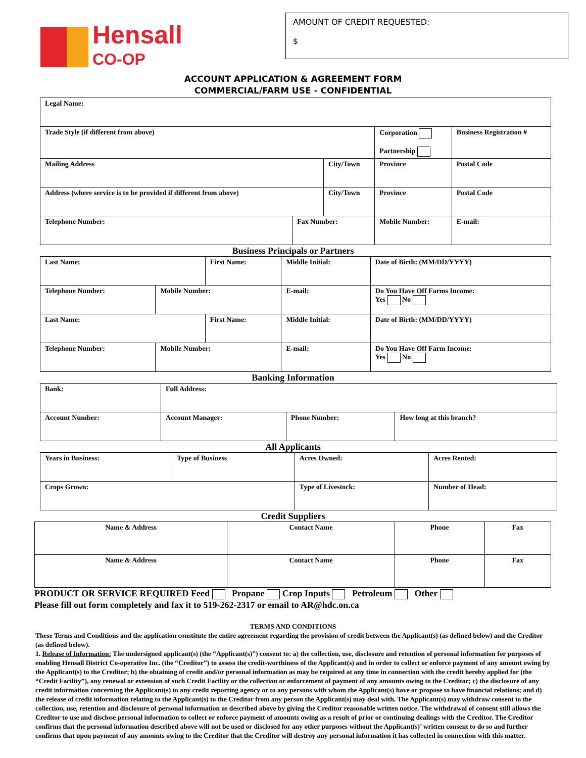Hensall
CO-OP
AMOUNT OF CREDIT REQUESTED:
$
ACCOUNT APPLICATION & AGREEMENT FORM
COMMERCIAL/FARM USE - CONFIDENTIAL
| Legal Name: | | | | | |
| Trade Style (if different from above) | | | Corporation Partnership | | Business Registration # |
| Mailing Address | | City/Town | | Province | Postal Code |
| Address (where service is to be provided if different from above) | | City/Town | | Province | Postal Code |
| Telephone Number: | Fax Number: | | Mobile Number: | | E-mail: |
Business Principals or Partners
| Last Name: | | First Name: | | Middle Initial: | Date of Birth: (MM/DD/YYYY) |
| Telephone Number: | Mobile Number: | | E-mail: | | Do You Have Off Farms Income: Yes No |
| Last Name: | | First Name: | | Middle Initial: | Date of Birth: (MM/DD/YYYY) |
| Telephone Number: | Mobile Number: | | E-mail: | | Do You Have Off Farm Income: Yes No |
Banking Information
| Bank: | Full Address: | | |
| Account Number: | Account Manager: | Phone Number: | How long at this branch? |
All Applicants
| Years in Business: | Type of Business | Acres Owned: | Acres Rented: |
| Crops Grown: | | Type of Livestock: | Number of Head: |
Credit Suppliers
| Name & Address | Contact Name | Phone | Fax |
| Name & Address | Contact Name | Phone | Fax |
PRODUCT OR SERVICE REQUIRED Feed Propane Crop Inputs Petroleum Other
Please fill out form completely and fax it to 519-262-2317 or email to AR@hdc.on.ca
TERMS AND CONDITIONS
These Terms and Conditions and the application constitute the entire agreement regarding the provision of credit between the Applicant(s) (as defined below) and the Creditor (as defined below).
1. Release of Information: The undersigned applicant(s) (the “Applicant(s)”) consent to: a) the collection, use, disclosure and retention of personal information for purposes of enabling Hensall District Co-operative Inc. (the “Creditor”) to assess the credit-worthiness of the Applicant(s) and in order to collect or enforce payment of any amount owing by the Applicant(s) to the Creditor; b) the obtaining of credit and/or personal information as may be required at any time in connection with the credit hereby applied for (the “Credit Facility”), any renewal or extension of such Credit Facility or the collection or enforcement of payment of any amounts owing to the Creditor; c) the disclosure of any credit information concerning the Applicant(s) to any credit reporting agency or to any persons with whom the Applicant(s) have or propose to have financial relations; and d) the release of credit information relating to the Applicant(s) to the Creditor from any person the Applicant(s) may deal with. The Applicant(s) may withdraw consent to the collection, use, retention and disclosure of personal information as described above by giving the Creditor reasonable written notice. The withdrawal of consent still allows the Creditor to use and disclose personal information to collect or enforce payment of amounts owing as a result of prior or continuing dealings with the Creditor. The Creditor confirms that the personal information described above will not be used or disclosed for any other purposes without the Applicant(s)’ written consent to do so and further confirms that upon payment of any amounts owing to the Creditor that the Creditor will destroy any personal information it has collected in connection with this matter.